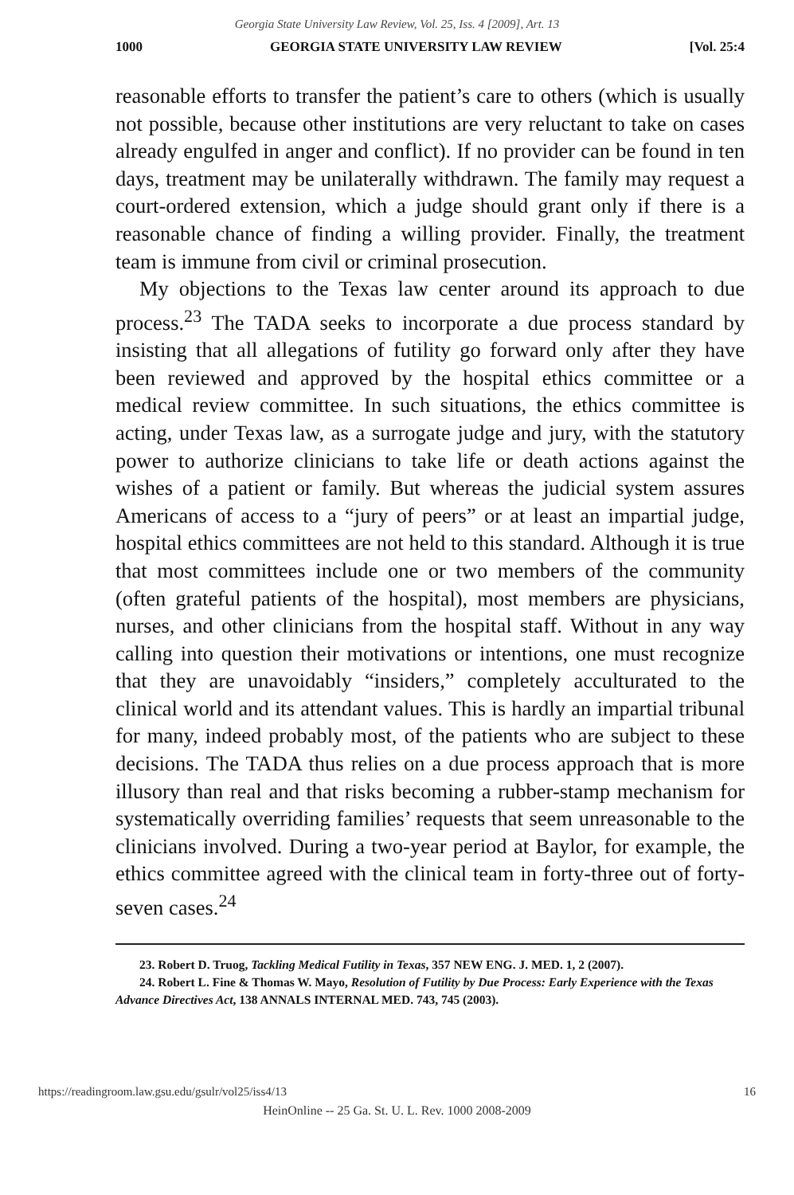Georgia State University Law Review, Vol. 25, Iss. 4 [2009], Art. 13
1000 GEORGIA STATE UNIVERSITY LAW REVIEW [Vol. 25:4
reasonable efforts to transfer the patient’s care to others (which is usually not possible, because other institutions are very reluctant to take on cases already engulfed in anger and conflict). If no provider can be found in ten days, treatment may be unilaterally withdrawn. The family may request a court-ordered extension, which a judge should grant only if there is a reasonable chance of finding a willing provider. Finally, the treatment team is immune from civil or criminal prosecution.
My objections to the Texas law center around its approach to due process.<sup>23</sup> The TADA seeks to incorporate a due process standard by insisting that all allegations of futility go forward only after they have been reviewed and approved by the hospital ethics committee or a medical review committee. In such situations, the ethics committee is acting, under Texas law, as a surrogate judge and jury, with the statutory power to authorize clinicians to take life or death actions against the wishes of a patient or family. But whereas the judicial system assures Americans of access to a “jury of peers” or at least an impartial judge, hospital ethics committees are not held to this standard. Although it is true that most committees include one or two members of the community (often grateful patients of the hospital), most members are physicians, nurses, and other clinicians from the hospital staff. Without in any way calling into question their motivations or intentions, one must recognize that they are unavoidably “insiders,” completely acculturated to the clinical world and its attendant values. This is hardly an impartial tribunal for many, indeed probably most, of the patients who are subject to these decisions. The TADA thus relies on a due process approach that is more illusory than real and that risks becoming a rubber-stamp mechanism for systematically overriding families’ requests that seem unreasonable to the clinicians involved. During a two-year period at Baylor, for example, the ethics committee agreed with the clinical team in forty-three out of forty-seven cases.<sup>24</sup>
23. Robert D. Truog, Tackling Medical Futility in Texas, 357 NEW ENG. J. MED. 1, 2 (2007).
24. Robert L. Fine & Thomas W. Mayo, Resolution of Futility by Due Process: Early Experience with the Texas Advance Directives Act, 138 ANNALS INTERNAL MED. 743, 745 (2003).
https://readingroom.law.gsu.edu/gsulr/vol25/iss4/13 16
HeinOnline -- 25 Ga. St. U. L. Rev. 1000 2008-2009